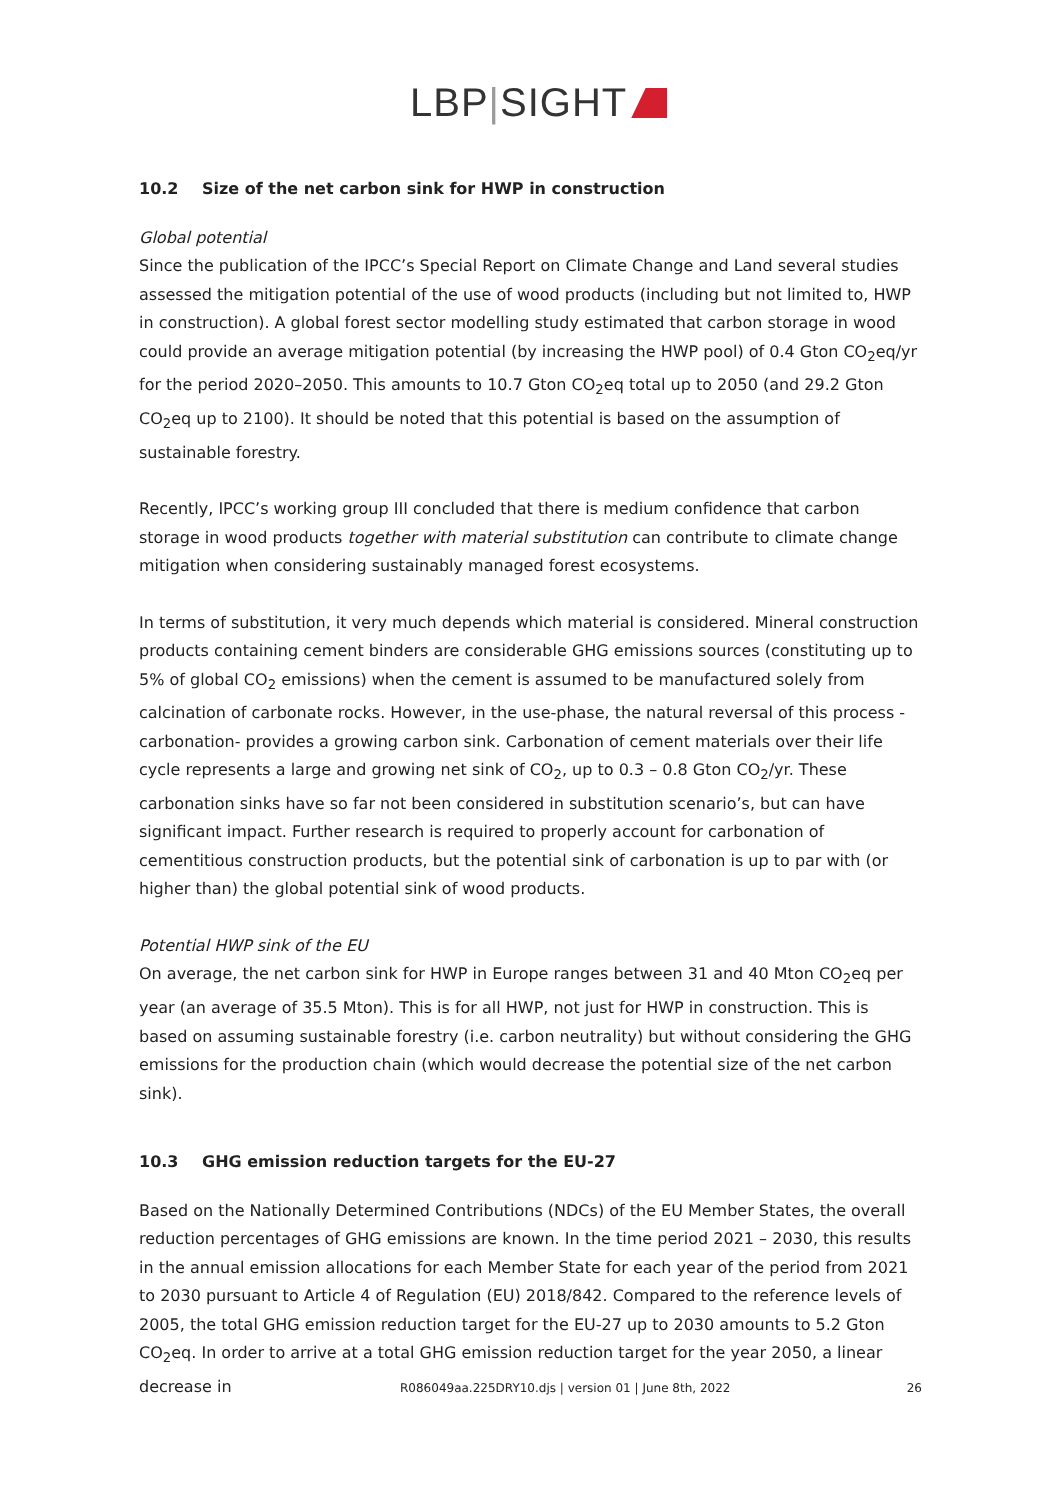LBP|SIGHT
10.2 Size of the net carbon sink for HWP in construction
Global potential
Since the publication of the IPCC’s Special Report on Climate Change and Land several studies assessed the mitigation potential of the use of wood products (including but not limited to, HWP in construction). A global forest sector modelling study estimated that carbon storage in wood could provide an average mitigation potential (by increasing the HWP pool) of 0.4 Gton CO<sub>2</sub>eq/yr for the period 2020–2050. This amounts to 10.7 Gton CO<sub>2</sub>eq total up to 2050 (and 29.2 Gton CO<sub>2</sub>eq up to 2100). It should be noted that this potential is based on the assumption of sustainable forestry.
Recently, IPCC’s working group III concluded that there is medium confidence that carbon storage in wood products together with material substitution can contribute to climate change mitigation when considering sustainably managed forest ecosystems.
In terms of substitution, it very much depends which material is considered. Mineral construction products containing cement binders are considerable GHG emissions sources (constituting up to 5% of global CO<sub>2</sub> emissions) when the cement is assumed to be manufactured solely from calcination of carbonate rocks. However, in the use-phase, the natural reversal of this process - carbonation- provides a growing carbon sink. Carbonation of cement materials over their life cycle represents a large and growing net sink of CO<sub>2</sub>, up to 0.3 – 0.8 Gton CO<sub>2</sub>/yr. These carbonation sinks have so far not been considered in substitution scenario’s, but can have significant impact. Further research is required to properly account for carbonation of cementitious construction products, but the potential sink of carbonation is up to par with (or higher than) the global potential sink of wood products.
Potential HWP sink of the EU
On average, the net carbon sink for HWP in Europe ranges between 31 and 40 Mton CO<sub>2</sub>eq per year (an average of 35.5 Mton). This is for all HWP, not just for HWP in construction. This is based on assuming sustainable forestry (i.e. carbon neutrality) but without considering the GHG emissions for the production chain (which would decrease the potential size of the net carbon sink).
10.3 GHG emission reduction targets for the EU-27
Based on the Nationally Determined Contributions (NDCs) of the EU Member States, the overall reduction percentages of GHG emissions are known. In the time period 2021 – 2030, this results in the annual emission allocations for each Member State for each year of the period from 2021 to 2030 pursuant to Article 4 of Regulation (EU) 2018/842. Compared to the reference levels of 2005, the total GHG emission reduction target for the EU-27 up to 2030 amounts to 5.2 Gton CO<sub>2</sub>eq. In order to arrive at a total GHG emission reduction target for the year 2050, a linear decrease in
R086049aa.225DRY10.djs | version 01 | June 8th, 2022 26